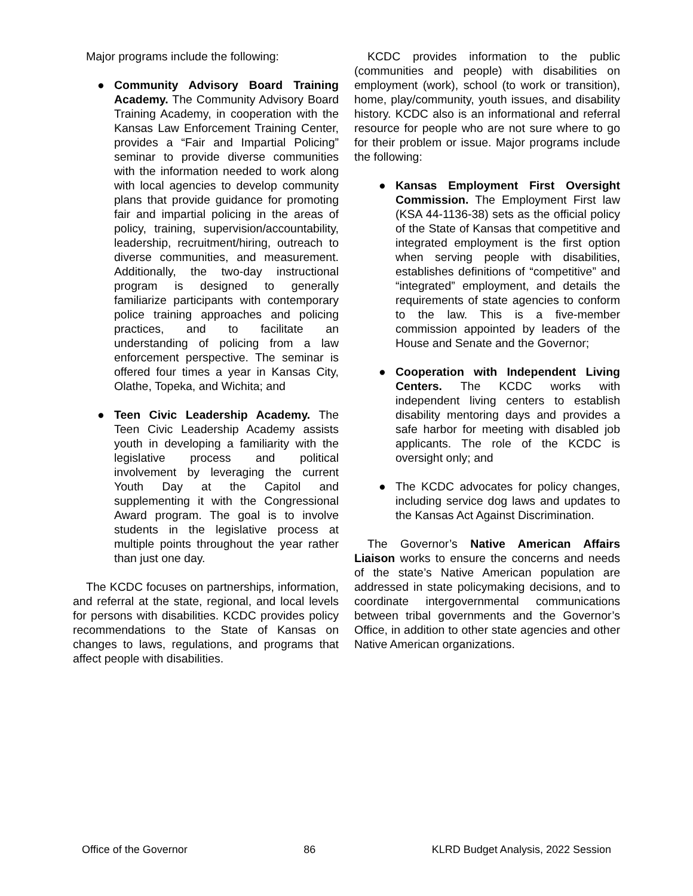Major programs include the following:
● Community Advisory Board Training Academy. The Community Advisory Board Training Academy, in cooperation with the Kansas Law Enforcement Training Center, provides a “Fair and Impartial Policing” seminar to provide diverse communities with the information needed to work along with local agencies to develop community plans that provide guidance for promoting fair and impartial policing in the areas of policy, training, supervision/accountability, leadership, recruitment/hiring, outreach to diverse communities, and measurement. Additionally, the two-day instructional program is designed to generally familiarize participants with contemporary police training approaches and policing practices, and to facilitate an understanding of policing from a law enforcement perspective. The seminar is offered four times a year in Kansas City, Olathe, Topeka, and Wichita; and
● Teen Civic Leadership Academy. The Teen Civic Leadership Academy assists youth in developing a familiarity with the legislative process and political involvement by leveraging the current Youth Day at the Capitol and supplementing it with the Congressional Award program. The goal is to involve students in the legislative process at multiple points throughout the year rather than just one day.
The KCDC focuses on partnerships, information, and referral at the state, regional, and local levels for persons with disabilities. KCDC provides policy recommendations to the State of Kansas on changes to laws, regulations, and programs that affect people with disabilities.
KCDC provides information to the public (communities and people) with disabilities on employment (work), school (to work or transition), home, play/community, youth issues, and disability history. KCDC also is an informational and referral resource for people who are not sure where to go for their problem or issue. Major programs include the following:
● Kansas Employment First Oversight Commission. The Employment First law (KSA 44-1136-38) sets as the official policy of the State of Kansas that competitive and integrated employment is the first option when serving people with disabilities, establishes definitions of “competitive” and “integrated” employment, and details the requirements of state agencies to conform to the law. This is a five-member commission appointed by leaders of the House and Senate and the Governor;
● Cooperation with Independent Living Centers. The KCDC works with independent living centers to establish disability mentoring days and provides a safe harbor for meeting with disabled job applicants. The role of the KCDC is oversight only; and
● The KCDC advocates for policy changes, including service dog laws and updates to the Kansas Act Against Discrimination.
The Governor’s Native American Affairs Liaison works to ensure the concerns and needs of the state’s Native American population are addressed in state policymaking decisions, and to coordinate intergovernmental communications between tribal governments and the Governor’s Office, in addition to other state agencies and other Native American organizations.
Office of the Governor 86 KLRD Budget Analysis, 2022 Session